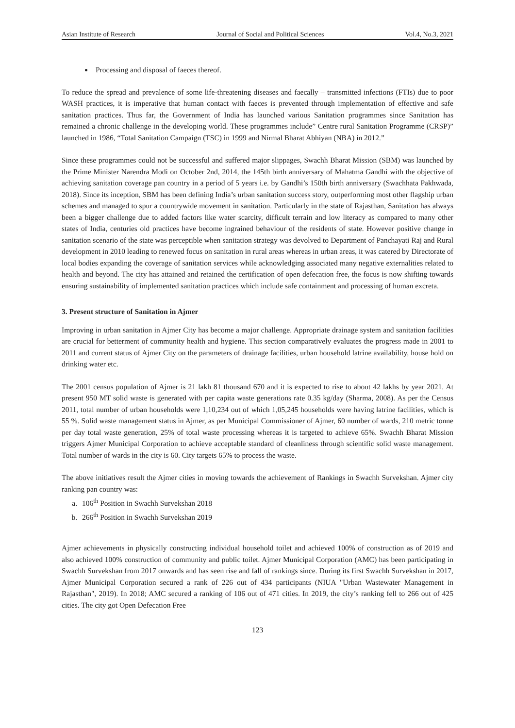Asian Institute of Research Journal of Social and Political Sciences Vol.4, No.3, 2021
Processing and disposal of faeces thereof.
To reduce the spread and prevalence of some life-threatening diseases and faecally – transmitted infections (FTIs) due to poor WASH practices, it is imperative that human contact with faeces is prevented through implementation of effective and safe sanitation practices. Thus far, the Government of India has launched various Sanitation programmes since Sanitation has remained a chronic challenge in the developing world. These programmes include” Centre rural Sanitation Programme (CRSP)” launched in 1986, “Total Sanitation Campaign (TSC) in 1999 and Nirmal Bharat Abhiyan (NBA) in 2012.”
Since these programmes could not be successful and suffered major slippages, Swachh Bharat Mission (SBM) was launched by the Prime Minister Narendra Modi on October 2nd, 2014, the 145th birth anniversary of Mahatma Gandhi with the objective of achieving sanitation coverage pan country in a period of 5 years i.e. by Gandhi’s 150th birth anniversary (Swachhata Pakhwada, 2018). Since its inception, SBM has been defining India’s urban sanitation success story, outperforming most other flagship urban schemes and managed to spur a countrywide movement in sanitation. Particularly in the state of Rajasthan, Sanitation has always been a bigger challenge due to added factors like water scarcity, difficult terrain and low literacy as compared to many other states of India, centuries old practices have become ingrained behaviour of the residents of state. However positive change in sanitation scenario of the state was perceptible when sanitation strategy was devolved to Department of Panchayati Raj and Rural development in 2010 leading to renewed focus on sanitation in rural areas whereas in urban areas, it was catered by Directorate of local bodies expanding the coverage of sanitation services while acknowledging associated many negative externalities related to health and beyond. The city has attained and retained the certification of open defecation free, the focus is now shifting towards ensuring sustainability of implemented sanitation practices which include safe containment and processing of human excreta.
3. Present structure of Sanitation in Ajmer
Improving in urban sanitation in Ajmer City has become a major challenge. Appropriate drainage system and sanitation facilities are crucial for betterment of community health and hygiene. This section comparatively evaluates the progress made in 2001 to 2011 and current status of Ajmer City on the parameters of drainage facilities, urban household latrine availability, house hold on drinking water etc.
The 2001 census population of Ajmer is 21 lakh 81 thousand 670 and it is expected to rise to about 42 lakhs by year 2021. At present 950 MT solid waste is generated with per capita waste generations rate 0.35 kg/day (Sharma, 2008). As per the Census 2011, total number of urban households were 1,10,234 out of which 1,05,245 households were having latrine facilities, which is 55 %. Solid waste management status in Ajmer, as per Municipal Commissioner of Ajmer, 60 number of wards, 210 metric tonne per day total waste generation, 25% of total waste processing whereas it is targeted to achieve 65%. Swachh Bharat Mission triggers Ajmer Municipal Corporation to achieve acceptable standard of cleanliness through scientific solid waste management. Total number of wards in the city is 60. City targets 65% to process the waste.
The above initiatives result the Ajmer cities in moving towards the achievement of Rankings in Swachh Survekshan. Ajmer city ranking pan country was:
a. 106<sup>th</sup> Position in Swachh Survekshan 2018
b. 266<sup>th</sup> Position in Swachh Survekshan 2019
Ajmer achievements in physically constructing individual household toilet and achieved 100% of construction as of 2019 and also achieved 100% construction of community and public toilet. Ajmer Municipal Corporation (AMC) has been participating in Swachh Survekshan from 2017 onwards and has seen rise and fall of rankings since. During its first Swachh Survekshan in 2017, Ajmer Municipal Corporation secured a rank of 226 out of 434 participants (NIUA "Urban Wastewater Management in Rajasthan", 2019). In 2018; AMC secured a ranking of 106 out of 471 cities. In 2019, the city’s ranking fell to 266 out of 425 cities. The city got Open Defecation Free
123